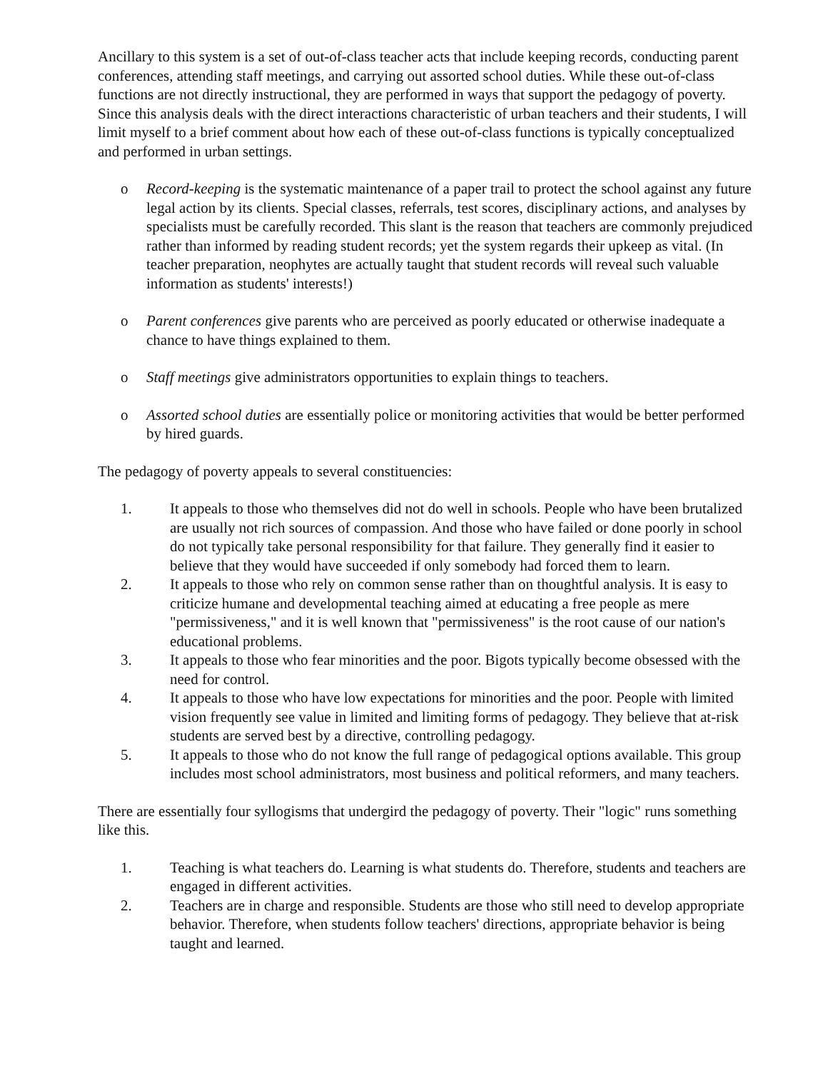Ancillary to this system is a set of out-of-class teacher acts that include keeping records, conducting parent conferences, attending staff meetings, and carrying out assorted school duties. While these out-of-class functions are not directly instructional, they are performed in ways that support the pedagogy of poverty. Since this analysis deals with the direct interactions characteristic of urban teachers and their students, I will limit myself to a brief comment about how each of these out-of-class functions is typically conceptualized and performed in urban settings.
o Record-keeping is the systematic maintenance of a paper trail to protect the school against any future legal action by its clients. Special classes, referrals, test scores, disciplinary actions, and analyses by specialists must be carefully recorded. This slant is the reason that teachers are commonly prejudiced rather than informed by reading student records; yet the system regards their upkeep as vital. (In teacher preparation, neophytes are actually taught that student records will reveal such valuable information as students' interests!)
o Parent conferences give parents who are perceived as poorly educated or otherwise inadequate a chance to have things explained to them.
o Staff meetings give administrators opportunities to explain things to teachers.
o Assorted school duties are essentially police or monitoring activities that would be better performed by hired guards.
The pedagogy of poverty appeals to several constituencies:
1. It appeals to those who themselves did not do well in schools. People who have been brutalized are usually not rich sources of compassion. And those who have failed or done poorly in school do not typically take personal responsibility for that failure. They generally find it easier to believe that they would have succeeded if only somebody had forced them to learn.
2. It appeals to those who rely on common sense rather than on thoughtful analysis. It is easy to criticize humane and developmental teaching aimed at educating a free people as mere "permissiveness," and it is well known that "permissiveness" is the root cause of our nation's educational problems.
3. It appeals to those who fear minorities and the poor. Bigots typically become obsessed with the need for control.
4. It appeals to those who have low expectations for minorities and the poor. People with limited vision frequently see value in limited and limiting forms of pedagogy. They believe that at-risk students are served best by a directive, controlling pedagogy.
5. It appeals to those who do not know the full range of pedagogical options available. This group includes most school administrators, most business and political reformers, and many teachers.
There are essentially four syllogisms that undergird the pedagogy of poverty. Their "logic" runs something like this.
1. Teaching is what teachers do. Learning is what students do. Therefore, students and teachers are engaged in different activities.
2. Teachers are in charge and responsible. Students are those who still need to develop appropriate behavior. Therefore, when students follow teachers' directions, appropriate behavior is being taught and learned.